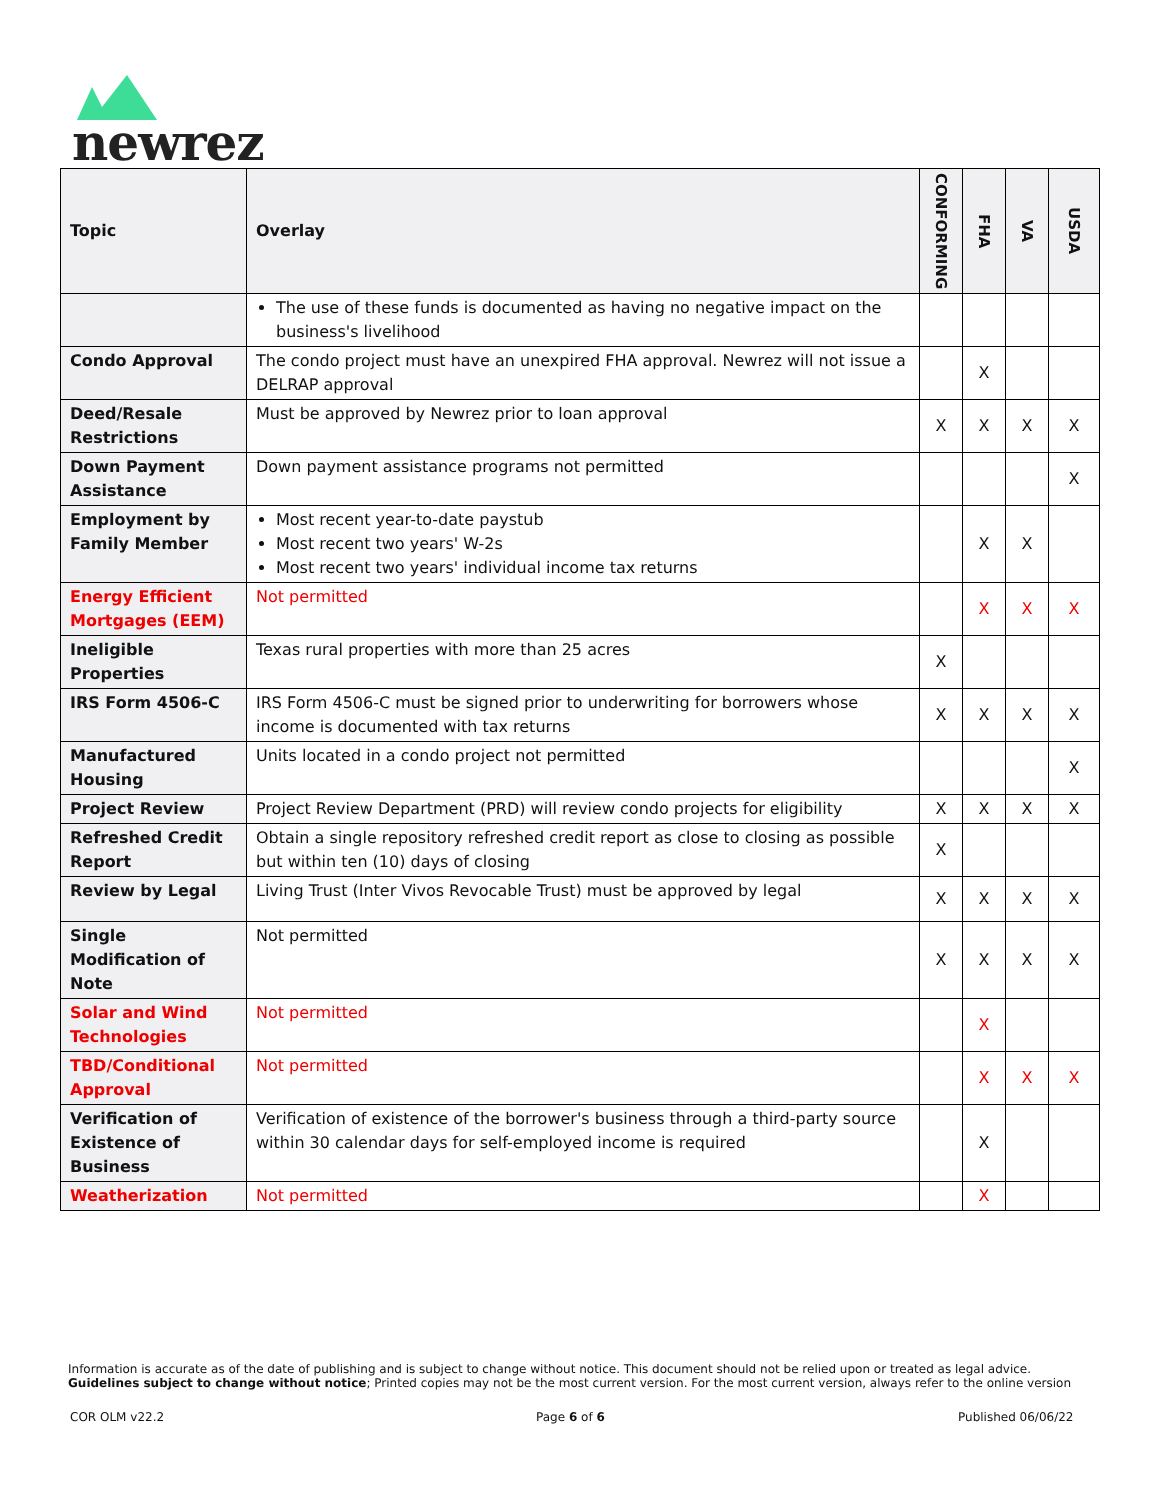newrez
| Topic | Overlay | CONFORMING | FHA | VA | USDA |
| --- | --- | --- | --- | --- | --- |
| | The use of these funds is documented as having no negative impact on the business's livelihood | | | | |
| Condo Approval | The condo project must have an unexpired FHA approval. Newrez will not issue a DELRAP approval | | X | | |
| Deed/Resale Restrictions | Must be approved by Newrez prior to loan approval | X | X | X | X |
| Down Payment Assistance | Down payment assistance programs not permitted | | | | X |
| Employment by Family Member | Most recent year-to-date paystub Most recent two years' W-2s Most recent two years' individual income tax returns | | X | X | |
| Energy Efficient Mortgages (EEM) | Not permitted | | X | X | X |
| Ineligible Properties | Texas rural properties with more than 25 acres | X | | | |
| IRS Form 4506-C | IRS Form 4506-C must be signed prior to underwriting for borrowers whose income is documented with tax returns | X | X | X | X |
| Manufactured Housing | Units located in a condo project not permitted | | | | X |
| Project Review | Project Review Department (PRD) will review condo projects for eligibility | X | X | X | X |
| Refreshed Credit Report | Obtain a single repository refreshed credit report as close to closing as possible but within ten (10) days of closing | X | | | |
| Review by Legal | Living Trust (Inter Vivos Revocable Trust) must be approved by legal | X | X | X | X |
| Single Modification of Note | Not permitted | X | X | X | X |
| Solar and Wind Technologies | Not permitted | | X | | |
| TBD/Conditional Approval | Not permitted | | X | X | X |
| Verification of Existence of Business | Verification of existence of the borrower's business through a third-party source within 30 calendar days for self-employed income is required | | X | | |
| Weatherization | Not permitted | | X | | |
Information is accurate as of the date of publishing and is subject to change without notice. This document should not be relied upon or treated as legal advice. Guidelines subject to change without notice; Printed copies may not be the most current version. For the most current version, always refer to the online version
COR OLM v22.2 Page 6 of 6 Published 06/06/22